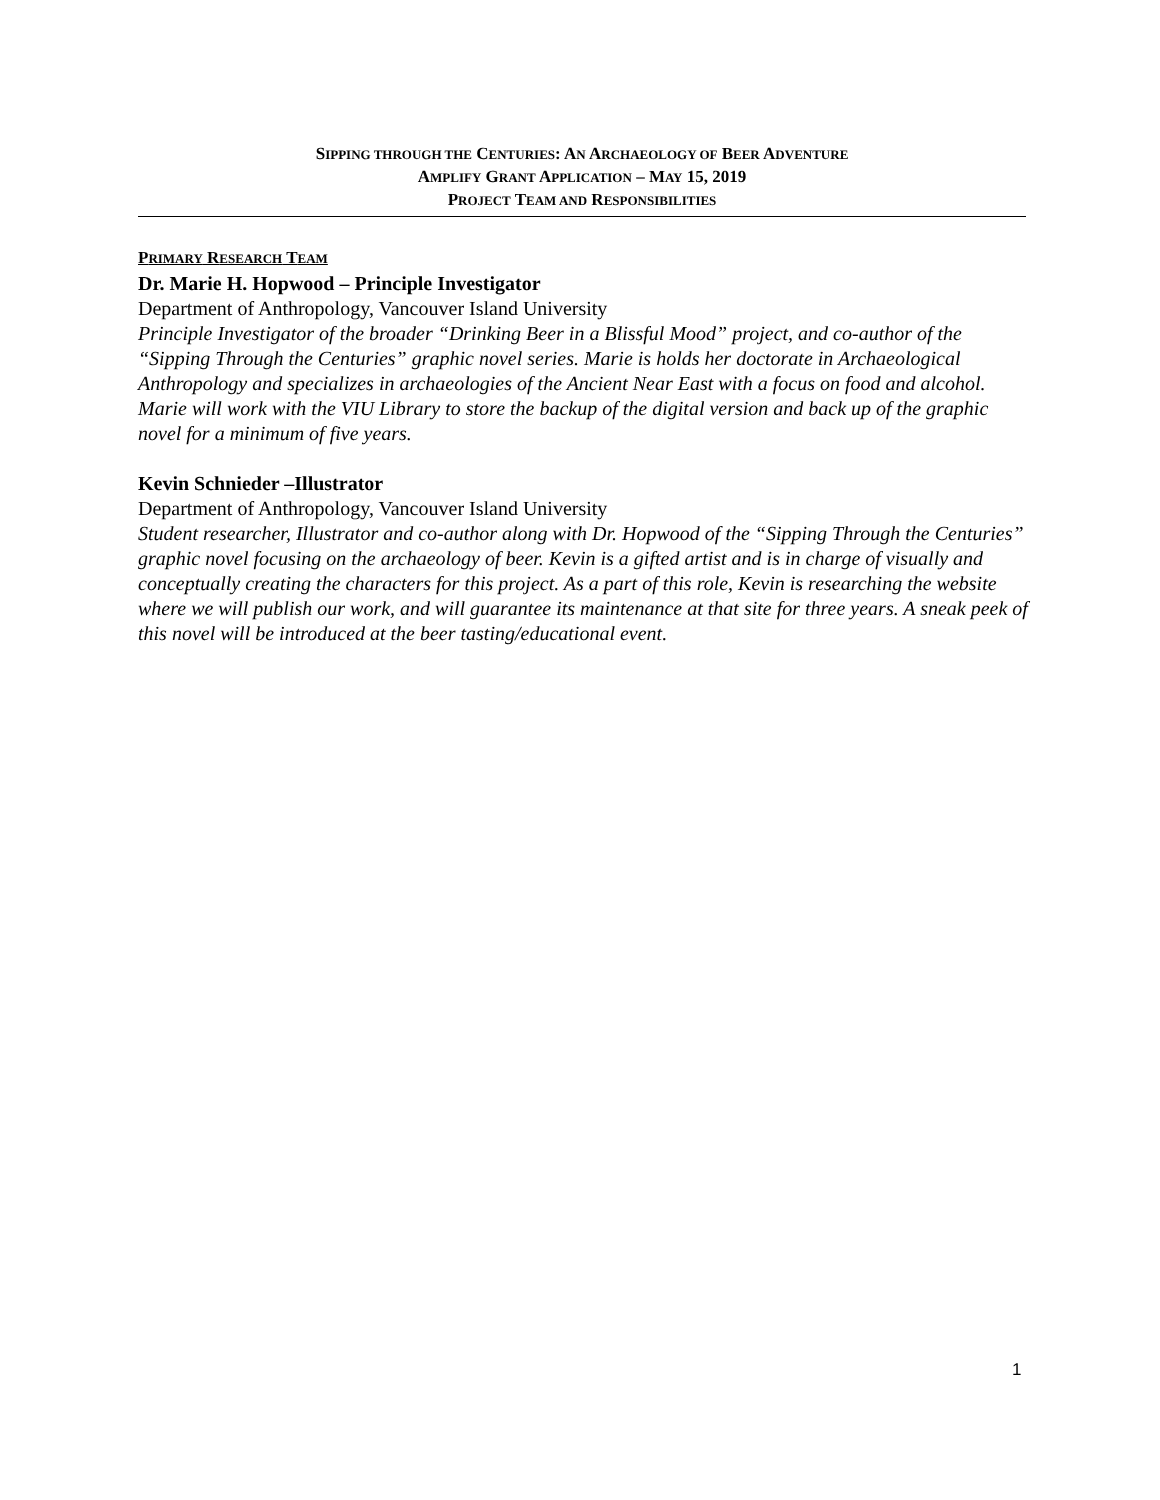SIPPING THROUGH THE CENTURIES: AN ARCHAEOLOGY OF BEER ADVENTURE
AMPLIFY GRANT APPLICATION – MAY 15, 2019
PROJECT TEAM AND RESPONSIBILITIES
PRIMARY RESEARCH TEAM
Dr. Marie H. Hopwood – Principle Investigator
Department of Anthropology, Vancouver Island University
Principle Investigator of the broader “Drinking Beer in a Blissful Mood” project, and co-author of the “Sipping Through the Centuries” graphic novel series. Marie is holds her doctorate in Archaeological Anthropology and specializes in archaeologies of the Ancient Near East with a focus on food and alcohol. Marie will work with the VIU Library to store the backup of the digital version and back up of the graphic novel for a minimum of five years.
Kevin Schnieder –Illustrator
Department of Anthropology, Vancouver Island University
Student researcher, Illustrator and co-author along with Dr. Hopwood of the “Sipping Through the Centuries” graphic novel focusing on the archaeology of beer. Kevin is a gifted artist and is in charge of visually and conceptually creating the characters for this project. As a part of this role, Kevin is researching the website where we will publish our work, and will guarantee its maintenance at that site for three years. A sneak peek of this novel will be introduced at the beer tasting/educational event.
1